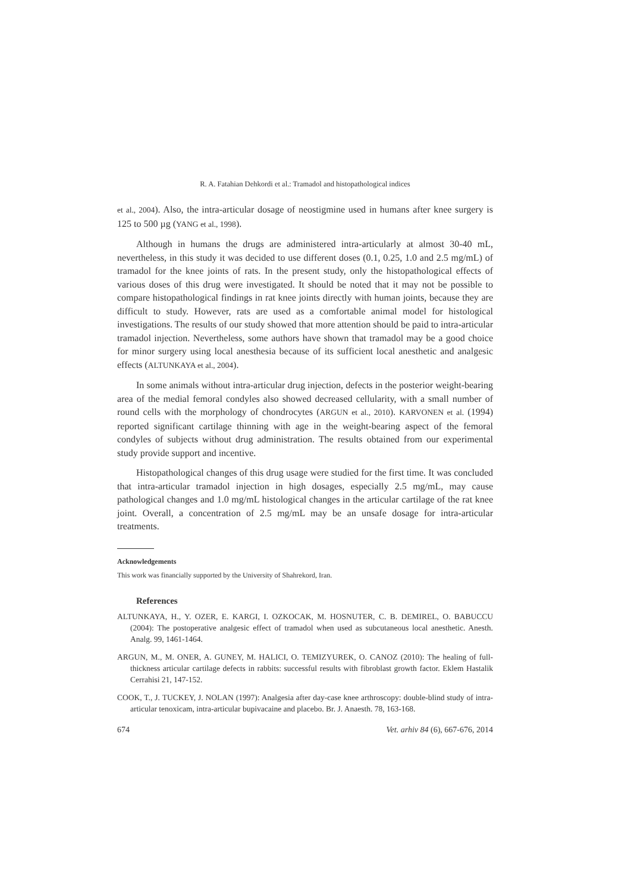R. A. Fatahian Dehkordi et al.: Tramadol and histopathological indices
et al., 2004). Also, the intra-articular dosage of neostigmine used in humans after knee surgery is 125 to 500 µg (YANG et al., 1998).
Although in humans the drugs are administered intra-articularly at almost 30-40 mL, nevertheless, in this study it was decided to use different doses (0.1, 0.25, 1.0 and 2.5 mg/mL) of tramadol for the knee joints of rats. In the present study, only the histopathological effects of various doses of this drug were investigated. It should be noted that it may not be possible to compare histopathological findings in rat knee joints directly with human joints, because they are difficult to study. However, rats are used as a comfortable animal model for histological investigations. The results of our study showed that more attention should be paid to intra-articular tramadol injection. Nevertheless, some authors have shown that tramadol may be a good choice for minor surgery using local anesthesia because of its sufficient local anesthetic and analgesic effects (ALTUNKAYA et al., 2004).
In some animals without intra-articular drug injection, defects in the posterior weight-bearing area of the medial femoral condyles also showed decreased cellularity, with a small number of round cells with the morphology of chondrocytes (ARGUN et al., 2010). KARVONEN et al. (1994) reported significant cartilage thinning with age in the weight-bearing aspect of the femoral condyles of subjects without drug administration. The results obtained from our experimental study provide support and incentive.
Histopathological changes of this drug usage were studied for the first time. It was concluded that intra-articular tramadol injection in high dosages, especially 2.5 mg/mL, may cause pathological changes and 1.0 mg/mL histological changes in the articular cartilage of the rat knee joint. Overall, a concentration of 2.5 mg/mL may be an unsafe dosage for intra-articular treatments.
Acknowledgements
This work was financially supported by the University of Shahrekord, Iran.
References
ALTUNKAYA, H., Y. OZER, E. KARGI, I. OZKOCAK, M. HOSNUTER, C. B. DEMIREL, O. BABUCCU (2004): The postoperative analgesic effect of tramadol when used as subcutaneous local anesthetic. Anesth. Analg. 99, 1461-1464.
ARGUN, M., M. ONER, A. GUNEY, M. HALICI, O. TEMIZYUREK, O. CANOZ (2010): The healing of full-thickness articular cartilage defects in rabbits: successful results with fibroblast growth factor. Eklem Hastalik Cerrahisi 21, 147-152.
COOK, T., J. TUCKEY, J. NOLAN (1997): Analgesia after day-case knee arthroscopy: double-blind study of intra-articular tenoxicam, intra-articular bupivacaine and placebo. Br. J. Anaesth. 78, 163-168.
674 Vet. arhiv 84 (6), 667-676, 2014